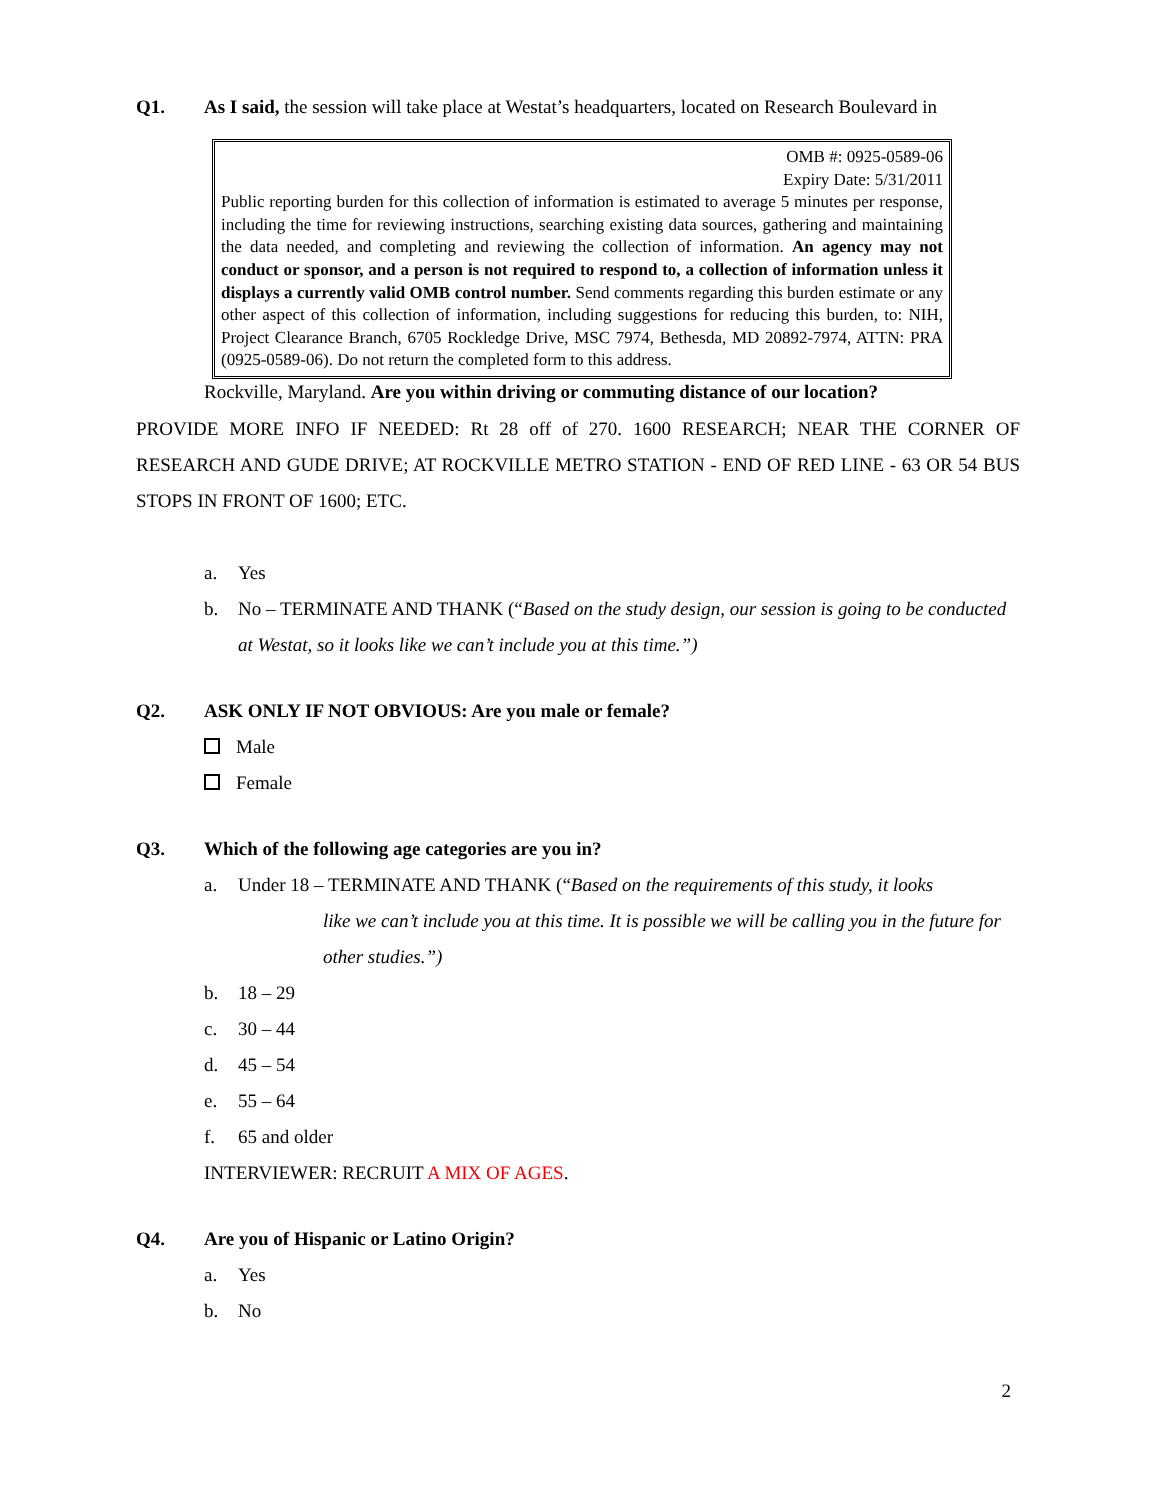Q1. As I said, the session will take place at Westat’s headquarters, located on Research Boulevard in
OMB #: 0925-0589-06
Expiry Date: 5/31/2011
Public reporting burden for this collection of information is estimated to average 5 minutes per response, including the time for reviewing instructions, searching existing data sources, gathering and maintaining the data needed, and completing and reviewing the collection of information. An agency may not conduct or sponsor, and a person is not required to respond to, a collection of information unless it displays a currently valid OMB control number. Send comments regarding this burden estimate or any other aspect of this collection of information, including suggestions for reducing this burden, to: NIH, Project Clearance Branch, 6705 Rockledge Drive, MSC 7974, Bethesda, MD 20892-7974, ATTN: PRA (0925-0589-06). Do not return the completed form to this address.
Rockville, Maryland. Are you within driving or commuting distance of our location?
PROVIDE MORE INFO IF NEEDED: Rt 28 off of 270. 1600 RESEARCH; NEAR THE CORNER OF RESEARCH AND GUDE DRIVE; AT ROCKVILLE METRO STATION - END OF RED LINE - 63 OR 54 BUS STOPS IN FRONT OF 1600; ETC.
a. Yes
b. No – TERMINATE AND THANK (“Based on the study design, our session is going to be conducted at Westat, so it looks like we can’t include you at this time.”)
Q2. ASK ONLY IF NOT OBVIOUS: Are you male or female?
Male
Female
Q3. Which of the following age categories are you in?
a. Under 18 – TERMINATE AND THANK (“Based on the requirements of this study, it looks
like we can’t include you at this time. It is possible we will be calling you in the future for other studies.”)
b. 18 – 29
c. 30 – 44
d. 45 – 54
e. 55 – 64
f. 65 and older
INTERVIEWER: RECRUIT A MIX OF AGES.
Q4. Are you of Hispanic or Latino Origin?
a. Yes
b. No
2